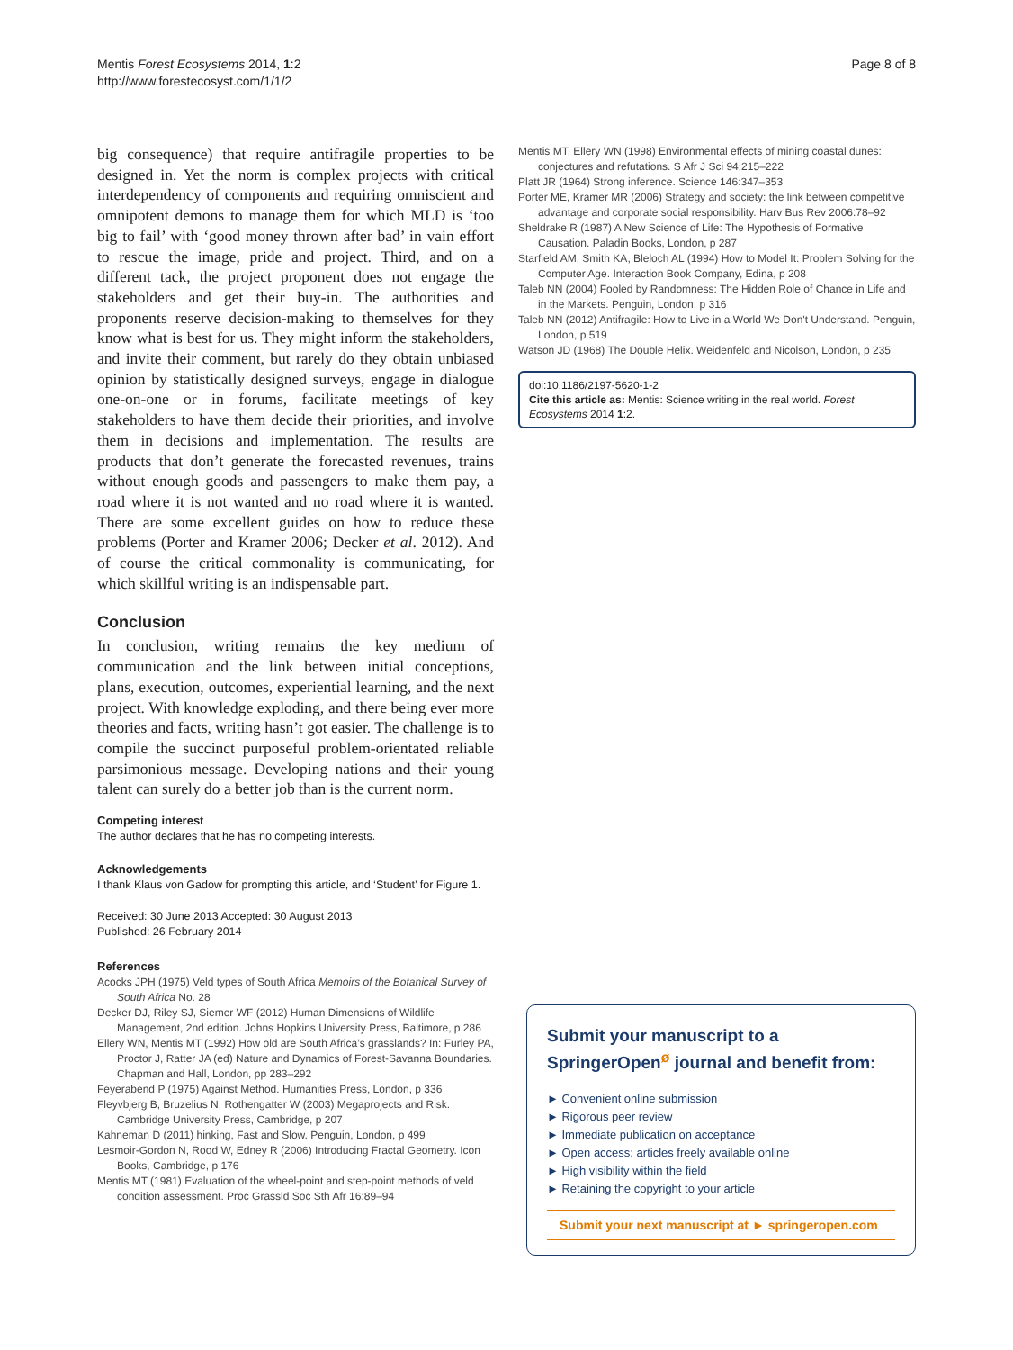Mentis Forest Ecosystems 2014, 1:2
http://www.forestecosyst.com/1/1/2
Page 8 of 8
big consequence) that require antifragile properties to be designed in. Yet the norm is complex projects with critical interdependency of components and requiring omniscient and omnipotent demons to manage them for which MLD is ‘too big to fail’ with ‘good money thrown after bad’ in vain effort to rescue the image, pride and project. Third, and on a different tack, the project proponent does not engage the stakeholders and get their buy-in. The authorities and proponents reserve decision-making to themselves for they know what is best for us. They might inform the stakeholders, and invite their comment, but rarely do they obtain unbiased opinion by statistically designed surveys, engage in dialogue one-on-one or in forums, facilitate meetings of key stakeholders to have them decide their priorities, and involve them in decisions and implementation. The results are products that don’t generate the forecasted revenues, trains without enough goods and passengers to make them pay, a road where it is not wanted and no road where it is wanted. There are some excellent guides on how to reduce these problems (Porter and Kramer 2006; Decker et al. 2012). And of course the critical commonality is communicating, for which skillful writing is an indispensable part.
Conclusion
In conclusion, writing remains the key medium of communication and the link between initial conceptions, plans, execution, outcomes, experiential learning, and the next project. With knowledge exploding, and there being ever more theories and facts, writing hasn’t got easier. The challenge is to compile the succinct purposeful problem-orientated reliable parsimonious message. Developing nations and their young talent can surely do a better job than is the current norm.
Competing interest
The author declares that he has no competing interests.
Acknowledgements
I thank Klaus von Gadow for prompting this article, and ‘Student’ for Figure 1.
Received: 30 June 2013 Accepted: 30 August 2013
Published: 26 February 2014
References
Acocks JPH (1975) Veld types of South Africa Memoirs of the Botanical Survey of South Africa No. 28
Decker DJ, Riley SJ, Siemer WF (2012) Human Dimensions of Wildlife Management, 2nd edition. Johns Hopkins University Press, Baltimore, p 286
Ellery WN, Mentis MT (1992) How old are South Africa’s grasslands? In: Furley PA, Proctor J, Ratter JA (ed) Nature and Dynamics of Forest-Savanna Boundaries. Chapman and Hall, London, pp 283–292
Feyerabend P (1975) Against Method. Humanities Press, London, p 336
Fleyvbjerg B, Bruzelius N, Rothengatter W (2003) Megaprojects and Risk. Cambridge University Press, Cambridge, p 207
Kahneman D (2011) hinking, Fast and Slow. Penguin, London, p 499
Lesmoir-Gordon N, Rood W, Edney R (2006) Introducing Fractal Geometry. Icon Books, Cambridge, p 176
Mentis MT (1981) Evaluation of the wheel-point and step-point methods of veld condition assessment. Proc Grassld Soc Sth Afr 16:89–94
Mentis MT, Ellery WN (1998) Environmental effects of mining coastal dunes: conjectures and refutations. S Afr J Sci 94:215–222
Platt JR (1964) Strong inference. Science 146:347–353
Porter ME, Kramer MR (2006) Strategy and society: the link between competitive advantage and corporate social responsibility. Harv Bus Rev 2006:78–92
Sheldrake R (1987) A New Science of Life: The Hypothesis of Formative Causation. Paladin Books, London, p 287
Starfield AM, Smith KA, Bleloch AL (1994) How to Model It: Problem Solving for the Computer Age. Interaction Book Company, Edina, p 208
Taleb NN (2004) Fooled by Randomness: The Hidden Role of Chance in Life and in the Markets. Penguin, London, p 316
Taleb NN (2012) Antifragile: How to Live in a World We Don't Understand. Penguin, London, p 519
Watson JD (1968) The Double Helix. Weidenfeld and Nicolson, London, p 235
doi:10.1186/2197-5620-1-2
Cite this article as: Mentis: Science writing in the real world. Forest Ecosystems 2014 1:2.
Submit your manuscript to a SpringerOpen<sup>ø</sup> journal and benefit from:
► Convenient online submission
► Rigorous peer review
► Immediate publication on acceptance
► Open access: articles freely available online
► High visibility within the field
► Retaining the copyright to your article
Submit your next manuscript at ► springeropen.com